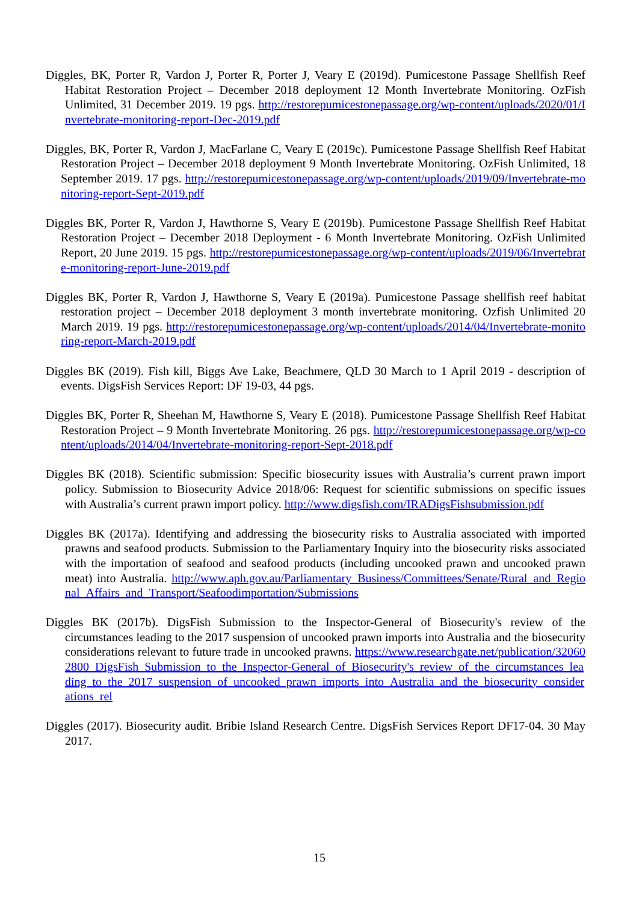Diggles, BK, Porter R, Vardon J, Porter R, Porter J, Veary E (2019d). Pumicestone Passage Shellfish Reef Habitat Restoration Project – December 2018 deployment 12 Month Invertebrate Monitoring. OzFish Unlimited, 31 December 2019. 19 pgs. http://restorepumicestonepassage.org/wp-content/uploads/2020/01/Invertebrate-monitoring-report-Dec-2019.pdf
Diggles, BK, Porter R, Vardon J, MacFarlane C, Veary E (2019c). Pumicestone Passage Shellfish Reef Habitat Restoration Project – December 2018 deployment 9 Month Invertebrate Monitoring. OzFish Unlimited, 18 September 2019. 17 pgs. http://restorepumicestonepassage.org/wp-content/uploads/2019/09/Invertebrate-monitoring-report-Sept-2019.pdf
Diggles BK, Porter R, Vardon J, Hawthorne S, Veary E (2019b). Pumicestone Passage Shellfish Reef Habitat Restoration Project – December 2018 Deployment - 6 Month Invertebrate Monitoring. OzFish Unlimited Report, 20 June 2019. 15 pgs. http://restorepumicestonepassage.org/wp-content/uploads/2019/06/Invertebrate-monitoring-report-June-2019.pdf
Diggles BK, Porter R, Vardon J, Hawthorne S, Veary E (2019a). Pumicestone Passage shellfish reef habitat restoration project – December 2018 deployment 3 month invertebrate monitoring. Ozfish Unlimited 20 March 2019. 19 pgs. http://restorepumicestonepassage.org/wp-content/uploads/2014/04/Invertebrate-monitoring-report-March-2019.pdf
Diggles BK (2019). Fish kill, Biggs Ave Lake, Beachmere, QLD 30 March to 1 April 2019 - description of events. DigsFish Services Report: DF 19-03, 44 pgs.
Diggles BK, Porter R, Sheehan M, Hawthorne S, Veary E (2018). Pumicestone Passage Shellfish Reef Habitat Restoration Project – 9 Month Invertebrate Monitoring. 26 pgs. http://restorepumicestonepassage.org/wp-content/uploads/2014/04/Invertebrate-monitoring-report-Sept-2018.pdf
Diggles BK (2018). Scientific submission: Specific biosecurity issues with Australia’s current prawn import policy. Submission to Biosecurity Advice 2018/06: Request for scientific submissions on specific issues with Australia’s current prawn import policy. http://www.digsfish.com/IRADigsFishsubmission.pdf
Diggles BK (2017a). Identifying and addressing the biosecurity risks to Australia associated with imported prawns and seafood products. Submission to the Parliamentary Inquiry into the biosecurity risks associated with the importation of seafood and seafood products (including uncooked prawn and uncooked prawn meat) into Australia. http://www.aph.gov.au/Parliamentary_Business/Committees/Senate/Rural_and_Regional_Affairs_and_Transport/Seafoodimportation/Submissions
Diggles BK (2017b). DigsFish Submission to the Inspector-General of Biosecurity's review of the circumstances leading to the 2017 suspension of uncooked prawn imports into Australia and the biosecurity considerations relevant to future trade in uncooked prawns. https://www.researchgate.net/publication/320602800_DigsFish_Submission_to_the_Inspector-General_of_Biosecurity's_review_of_the_circumstances_leading_to_the_2017_suspension_of_uncooked_prawn_imports_into_Australia_and_the_biosecurity_considerations_rel
Diggles (2017). Biosecurity audit. Bribie Island Research Centre. DigsFish Services Report DF17-04. 30 May 2017.
15